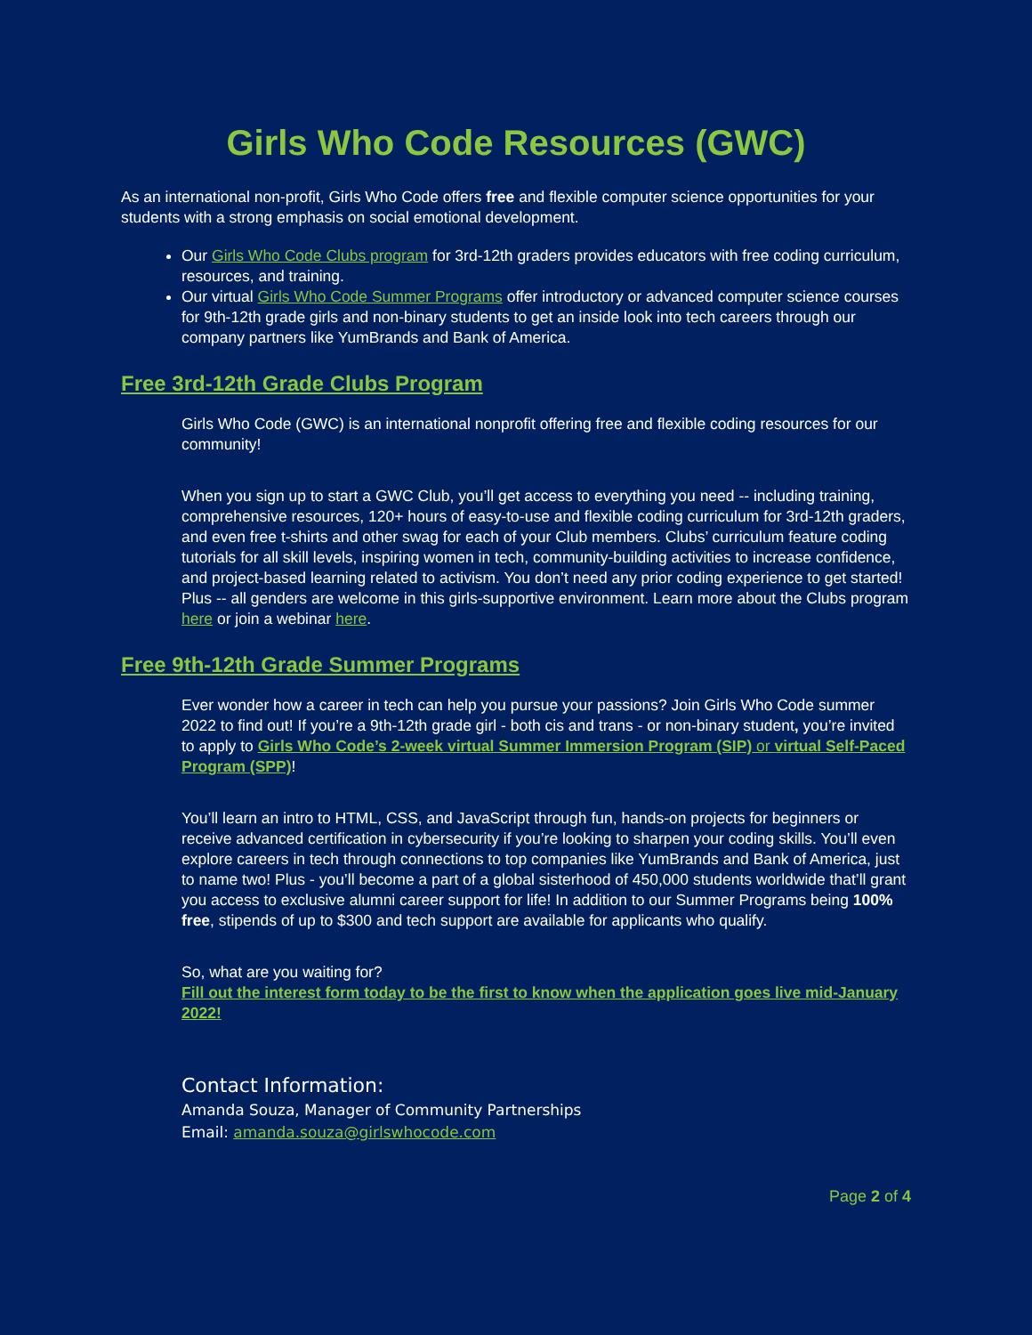Girls Who Code Resources (GWC)
As an international non-profit, Girls Who Code offers free and flexible computer science opportunities for your students with a strong emphasis on social emotional development.
Our Girls Who Code Clubs program for 3rd-12th graders provides educators with free coding curriculum, resources, and training.
Our virtual Girls Who Code Summer Programs offer introductory or advanced computer science courses for 9th-12th grade girls and non-binary students to get an inside look into tech careers through our company partners like YumBrands and Bank of America.
Free 3rd-12th Grade Clubs Program
Girls Who Code (GWC) is an international nonprofit offering free and flexible coding resources for our community!
When you sign up to start a GWC Club, you’ll get access to everything you need -- including training, comprehensive resources, 120+ hours of easy-to-use and flexible coding curriculum for 3rd-12th graders, and even free t-shirts and other swag for each of your Club members. Clubs’ curriculum feature coding tutorials for all skill levels, inspiring women in tech, community-building activities to increase confidence, and project-based learning related to activism. You don’t need any prior coding experience to get started! Plus -- all genders are welcome in this girls-supportive environment. Learn more about the Clubs program here or join a webinar here.
Free 9th-12th Grade Summer Programs
Ever wonder how a career in tech can help you pursue your passions? Join Girls Who Code summer 2022 to find out! If you’re a 9th-12th grade girl - both cis and trans - or non-binary student, you’re invited to apply to Girls Who Code’s 2-week virtual Summer Immersion Program (SIP) or virtual Self-Paced Program (SPP)!
You’ll learn an intro to HTML, CSS, and JavaScript through fun, hands-on projects for beginners or receive advanced certification in cybersecurity if you’re looking to sharpen your coding skills. You’ll even explore careers in tech through connections to top companies like YumBrands and Bank of America, just to name two! Plus - you’ll become a part of a global sisterhood of 450,000 students worldwide that’ll grant you access to exclusive alumni career support for life! In addition to our Summer Programs being 100% free, stipends of up to $300 and tech support are available for applicants who qualify.
So, what are you waiting for?
Fill out the interest form today to be the first to know when the application goes live mid-January 2022!
Contact Information:
Amanda Souza, Manager of Community Partnerships
Email: amanda.souza@girlswhocode.com
Page 2 of 4